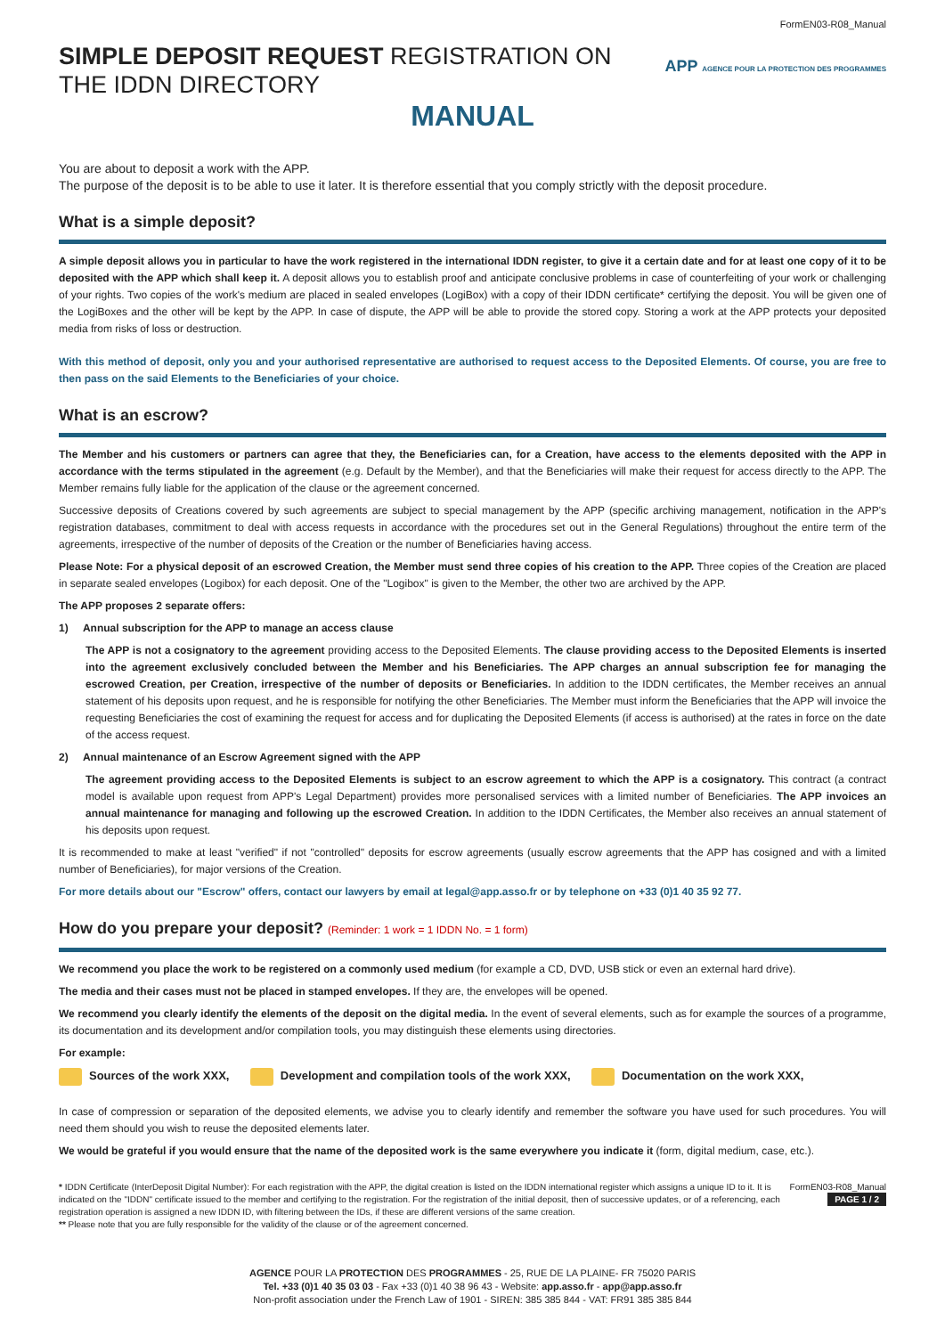FormEN03-R08_Manual
APP AGENCE POUR LA PROTECTION DES PROGRAMMES
SIMPLE DEPOSIT REQUEST REGISTRATION ON THE IDDN DIRECTORY
MANUAL
You are about to deposit a work with the APP.
The purpose of the deposit is to be able to use it later. It is therefore essential that you comply strictly with the deposit procedure.
What is a simple deposit?
A simple deposit allows you in particular to have the work registered in the international IDDN register, to give it a certain date and for at least one copy of it to be deposited with the APP which shall keep it. A deposit allows you to establish proof and anticipate conclusive problems in case of counterfeiting of your work or challenging of your rights. Two copies of the work's medium are placed in sealed envelopes (LogiBox) with a copy of their IDDN certificate* certifying the deposit. You will be given one of the LogiBoxes and the other will be kept by the APP. In case of dispute, the APP will be able to provide the stored copy. Storing a work at the APP protects your deposited media from risks of loss or destruction.
With this method of deposit, only you and your authorised representative are authorised to request access to the Deposited Elements. Of course, you are free to then pass on the said Elements to the Beneficiaries of your choice.
What is an escrow?
The Member and his customers or partners can agree that they, the Beneficiaries can, for a Creation, have access to the elements deposited with the APP in accordance with the terms stipulated in the agreement (e.g. Default by the Member), and that the Beneficiaries will make their request for access directly to the APP. The Member remains fully liable for the application of the clause or the agreement concerned.
Successive deposits of Creations covered by such agreements are subject to special management by the APP (specific archiving management, notification in the APP's registration databases, commitment to deal with access requests in accordance with the procedures set out in the General Regulations) throughout the entire term of the agreements, irrespective of the number of deposits of the Creation or the number of Beneficiaries having access.
Please Note: For a physical deposit of an escrowed Creation, the Member must send three copies of his creation to the APP. Three copies of the Creation are placed in separate sealed envelopes (Logibox) for each deposit. One of the "Logibox" is given to the Member, the other two are archived by the APP.
The APP proposes 2 separate offers:
1) Annual subscription for the APP to manage an access clause
The APP is not a cosignatory to the agreement providing access to the Deposited Elements. The clause providing access to the Deposited Elements is inserted into the agreement exclusively concluded between the Member and his Beneficiaries. The APP charges an annual subscription fee for managing the escrowed Creation, per Creation, irrespective of the number of deposits or Beneficiaries. In addition to the IDDN certificates, the Member receives an annual statement of his deposits upon request, and he is responsible for notifying the other Beneficiaries. The Member must inform the Beneficiaries that the APP will invoice the requesting Beneficiaries the cost of examining the request for access and for duplicating the Deposited Elements (if access is authorised) at the rates in force on the date of the access request.
2) Annual maintenance of an Escrow Agreement signed with the APP
The agreement providing access to the Deposited Elements is subject to an escrow agreement to which the APP is a cosignatory. This contract (a contract model is available upon request from APP's Legal Department) provides more personalised services with a limited number of Beneficiaries. The APP invoices an annual maintenance for managing and following up the escrowed Creation. In addition to the IDDN Certificates, the Member also receives an annual statement of his deposits upon request.
It is recommended to make at least "verified" if not "controlled" deposits for escrow agreements (usually escrow agreements that the APP has cosigned and with a limited number of Beneficiaries), for major versions of the Creation.
For more details about our "Escrow" offers, contact our lawyers by email at legal@app.asso.fr or by telephone on +33 (0)1 40 35 92 77.
How do you prepare your deposit? (Reminder: 1 work = 1 IDDN No. = 1 form)
We recommend you place the work to be registered on a commonly used medium (for example a CD, DVD, USB stick or even an external hard drive).
The media and their cases must not be placed in stamped envelopes. If they are, the envelopes will be opened.
We recommend you clearly identify the elements of the deposit on the digital media. In the event of several elements, such as for example the sources of a programme, its documentation and its development and/or compilation tools, you may distinguish these elements using directories.
For example:
Sources of the work XXX, Development and compilation tools of the work XXX, Documentation on the work XXX,
In case of compression or separation of the deposited elements, we advise you to clearly identify and remember the software you have used for such procedures. You will need them should you wish to reuse the deposited elements later.
We would be grateful if you would ensure that the name of the deposited work is the same everywhere you indicate it (form, digital medium, case, etc.).
* IDDN Certificate (InterDeposit Digital Number): For each registration with the APP, the digital creation is listed on the IDDN international register which assigns a unique ID to it. It is indicated on the "IDDN" certificate issued to the member and certifying to the registration. For the registration of the initial deposit, then of successive updates, or of a referencing, each registration operation is assigned a new IDDN ID, with filtering between the IDs, if these are different versions of the same creation.
** Please note that you are fully responsible for the validity of the clause or of the agreement concerned.
FormEN03-R08_Manual
PAGE 1 / 2
AGENCE POUR LA PROTECTION DES PROGRAMMES - 25, RUE DE LA PLAINE- FR 75020 PARIS
Tel. +33 (0)1 40 35 03 03 - Fax +33 (0)1 40 38 96 43 - Website: app.asso.fr - app@app.asso.fr
Non-profit association under the French Law of 1901 - SIREN: 385 385 844 - VAT: FR91 385 385 844